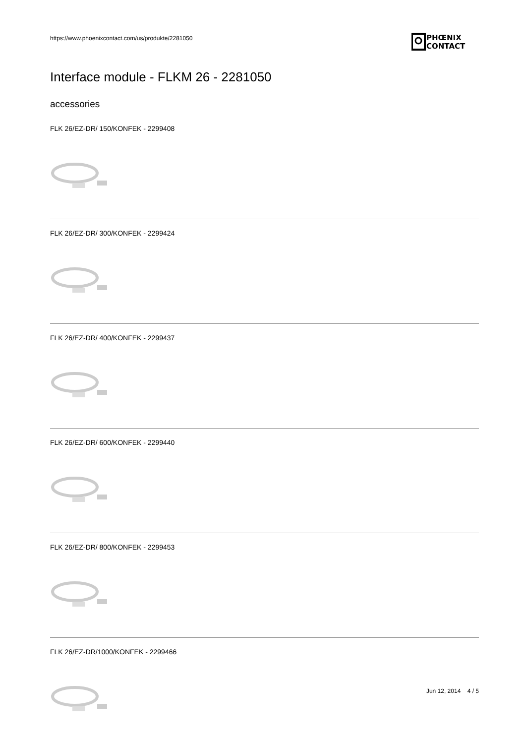https://www.phoenixcontact.com/us/produkte/2281050
PHŒNIX
CONTACT
Interface module - FLKM 26 - 2281050
accessories
FLK 26/EZ-DR/ 150/KONFEK - 2299408
FLK 26/EZ-DR/ 300/KONFEK - 2299424
FLK 26/EZ-DR/ 400/KONFEK - 2299437
FLK 26/EZ-DR/ 600/KONFEK - 2299440
FLK 26/EZ-DR/ 800/KONFEK - 2299453
FLK 26/EZ-DR/1000/KONFEK - 2299466
Jun 12, 2014 4 / 5